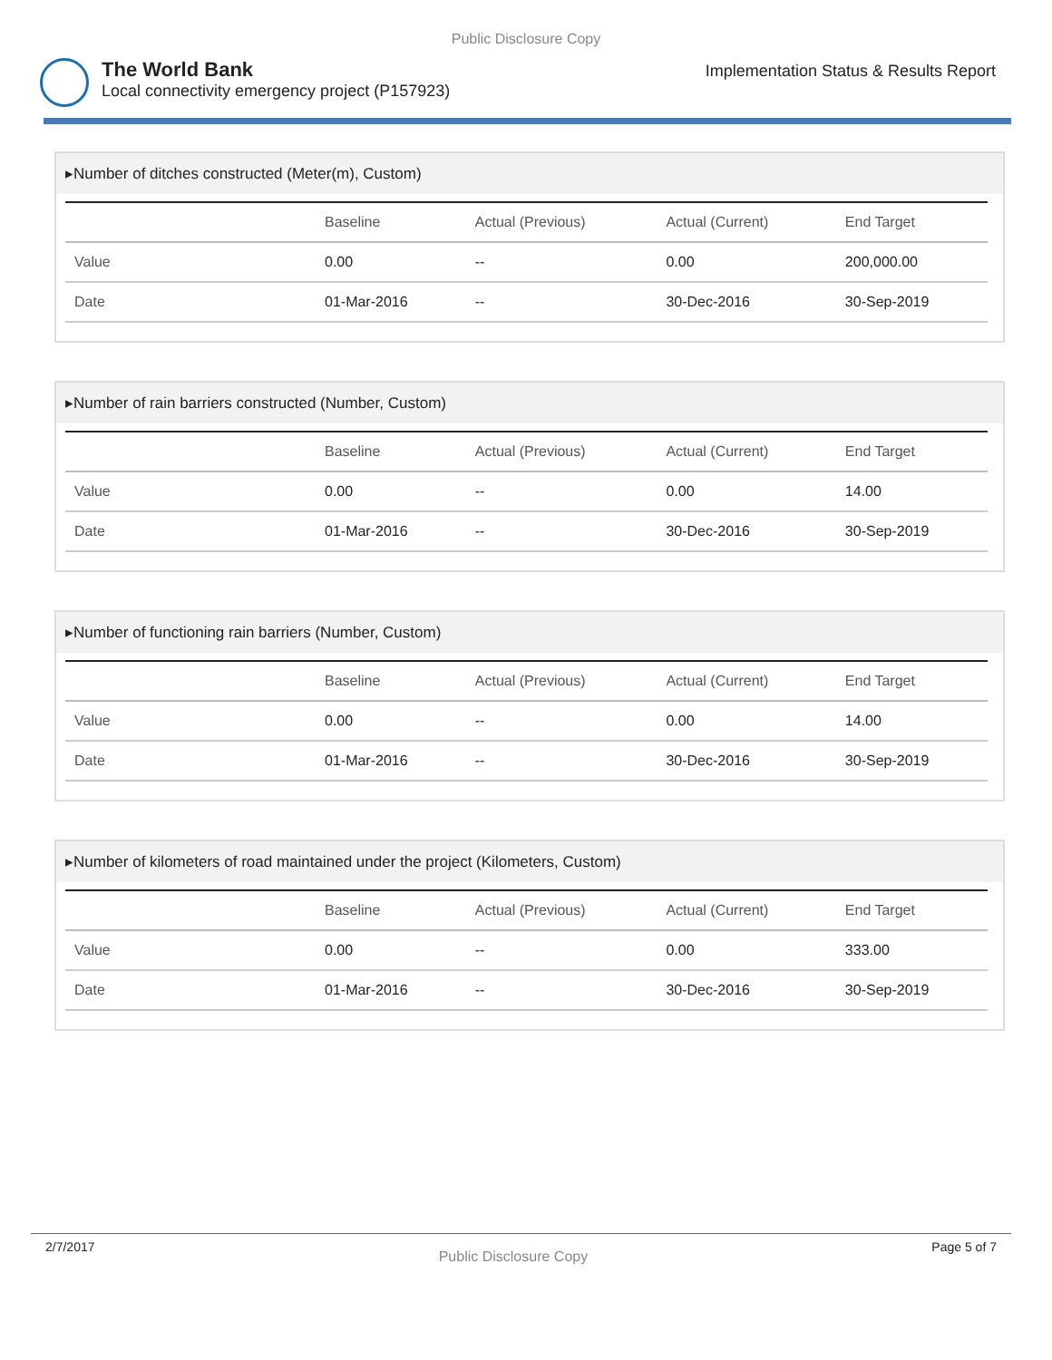Public Disclosure Copy
The World Bank
Local connectivity emergency project (P157923)
Implementation Status & Results Report
▸Number of ditches constructed (Meter(m), Custom)
| | Baseline | Actual (Previous) | Actual (Current) | End Target |
| --- | --- | --- | --- | --- |
| Value | 0.00 | -- | 0.00 | 200,000.00 |
| Date | 01-Mar-2016 | -- | 30-Dec-2016 | 30-Sep-2019 |
▸Number of rain barriers constructed (Number, Custom)
| | Baseline | Actual (Previous) | Actual (Current) | End Target |
| --- | --- | --- | --- | --- |
| Value | 0.00 | -- | 0.00 | 14.00 |
| Date | 01-Mar-2016 | -- | 30-Dec-2016 | 30-Sep-2019 |
▸Number of functioning rain barriers (Number, Custom)
| | Baseline | Actual (Previous) | Actual (Current) | End Target |
| --- | --- | --- | --- | --- |
| Value | 0.00 | -- | 0.00 | 14.00 |
| Date | 01-Mar-2016 | -- | 30-Dec-2016 | 30-Sep-2019 |
▸Number of kilometers of road maintained under the project (Kilometers, Custom)
| | Baseline | Actual (Previous) | Actual (Current) | End Target |
| --- | --- | --- | --- | --- |
| Value | 0.00 | -- | 0.00 | 333.00 |
| Date | 01-Mar-2016 | -- | 30-Dec-2016 | 30-Sep-2019 |
2/7/2017 Public Disclosure Copy Page 5 of 7